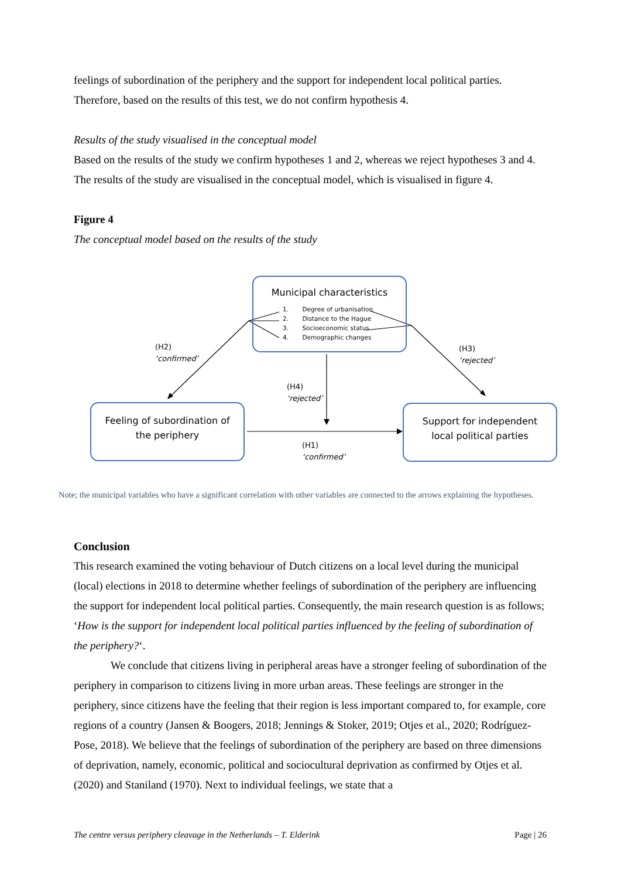feelings of subordination of the periphery and the support for independent local political parties. Therefore, based on the results of this test, we do not confirm hypothesis 4.
Results of the study visualised in the conceptual model
Based on the results of the study we confirm hypotheses 1 and 2, whereas we reject hypotheses 3 and 4. The results of the study are visualised in the conceptual model, which is visualised in figure 4.
Figure 4
The conceptual model based on the results of the study
Municipal characteristics
1. Degree of urbanisation
2. Distance to the Hague
3. Socioeconomic status
4. Demographic changes
Feeling of subordination of
the periphery
Support for independent
local political parties
(H2)
‘confirmed’
(H3)
‘rejected’
(H4)
‘rejected’
(H1)
‘confirmed’
Note; the municipal variables who have a significant correlation with other variables are connected to the arrows explaining the hypotheses.
Conclusion
This research examined the voting behaviour of Dutch citizens on a local level during the municipal (local) elections in 2018 to determine whether feelings of subordination of the periphery are influencing the support for independent local political parties. Consequently, the main research question is as follows; ‘How is the support for independent local political parties influenced by the feeling of subordination of the periphery?‘.
We conclude that citizens living in peripheral areas have a stronger feeling of subordination of the periphery in comparison to citizens living in more urban areas. These feelings are stronger in the periphery, since citizens have the feeling that their region is less important compared to, for example, core regions of a country (Jansen & Boogers, 2018; Jennings & Stoker, 2019; Otjes et al., 2020; Rodríguez-Pose, 2018). We believe that the feelings of subordination of the periphery are based on three dimensions of deprivation, namely, economic, political and sociocultural deprivation as confirmed by Otjes et al. (2020) and Staniland (1970). Next to individual feelings, we state that a
The centre versus periphery cleavage in the Netherlands – T. Elderink Page | 26